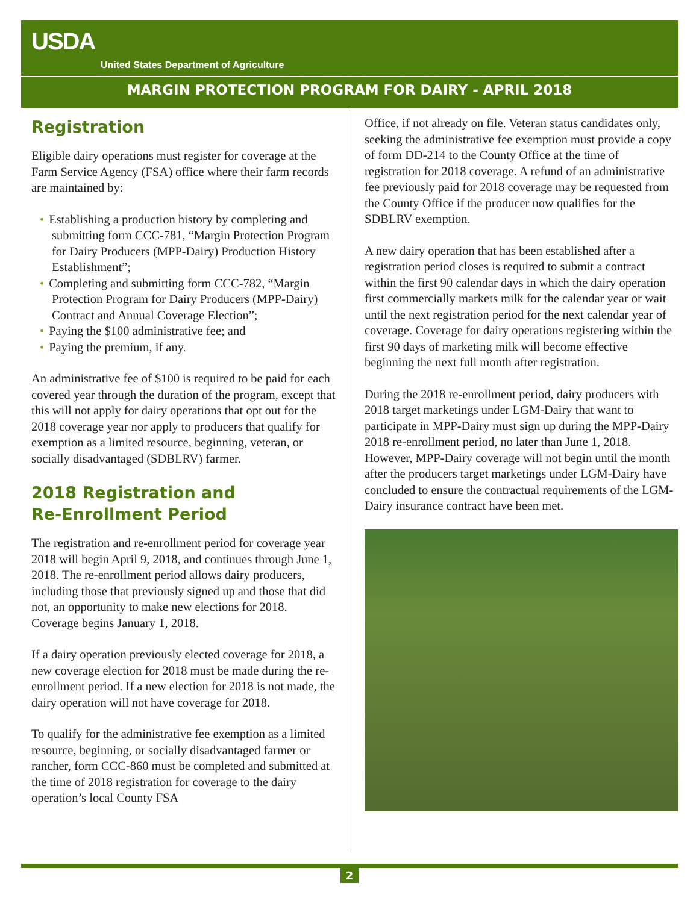USDA
United States Department of Agriculture
MARGIN PROTECTION PROGRAM FOR DAIRY - APRIL 2018
Registration
Eligible dairy operations must register for coverage at the Farm Service Agency (FSA) office where their farm records are maintained by:
• Establishing a production history by completing and submitting form CCC-781, “Margin Protection Program for Dairy Producers (MPP-Dairy) Production History Establishment”;
• Completing and submitting form CCC-782, “Margin Protection Program for Dairy Producers (MPP-Dairy) Contract and Annual Coverage Election”;
• Paying the $100 administrative fee; and
• Paying the premium, if any.
An administrative fee of $100 is required to be paid for each covered year through the duration of the program, except that this will not apply for dairy operations that opt out for the 2018 coverage year nor apply to producers that qualify for exemption as a limited resource, beginning, veteran, or socially disadvantaged (SDBLRV) farmer.
2018 Registration and
Re-Enrollment Period
The registration and re-enrollment period for coverage year 2018 will begin April 9, 2018, and continues through June 1, 2018. The re-enrollment period allows dairy producers, including those that previously signed up and those that did not, an opportunity to make new elections for 2018. Coverage begins January 1, 2018.
If a dairy operation previously elected coverage for 2018, a new coverage election for 2018 must be made during the re-enrollment period. If a new election for 2018 is not made, the dairy operation will not have coverage for 2018.
To qualify for the administrative fee exemption as a limited resource, beginning, or socially disadvantaged farmer or rancher, form CCC-860 must be completed and submitted at the time of 2018 registration for coverage to the dairy operation’s local County FSA
Office, if not already on file. Veteran status candidates only, seeking the administrative fee exemption must provide a copy of form DD-214 to the County Office at the time of registration for 2018 coverage. A refund of an administrative fee previously paid for 2018 coverage may be requested from the County Office if the producer now qualifies for the SDBLRV exemption.
A new dairy operation that has been established after a registration period closes is required to submit a contract within the first 90 calendar days in which the dairy operation first commercially markets milk for the calendar year or wait until the next registration period for the next calendar year of coverage. Coverage for dairy operations registering within the first 90 days of marketing milk will become effective beginning the next full month after registration.
During the 2018 re-enrollment period, dairy producers with 2018 target marketings under LGM-Dairy that want to participate in MPP-Dairy must sign up during the MPP-Dairy 2018 re-enrollment period, no later than June 1, 2018. However, MPP-Dairy coverage will not begin until the month after the producers target marketings under LGM-Dairy have concluded to ensure the contractual requirements of the LGM-Dairy insurance contract have been met.
2